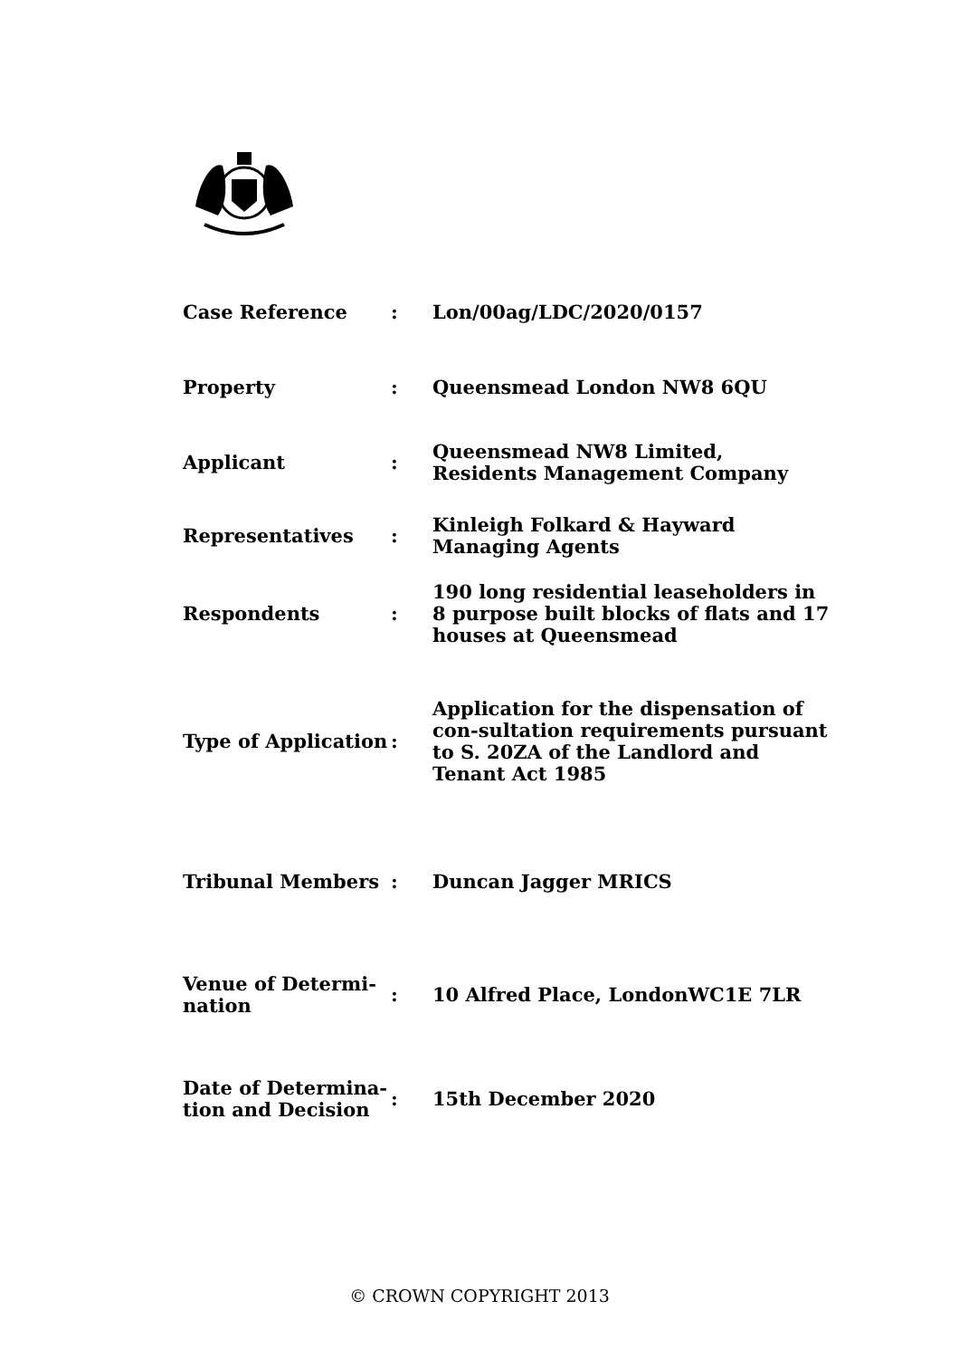| Case Reference | : | Lon/00ag/LDC/2020/0157 |
| Property | : | Queensmead London NW8 6QU |
| Applicant | : | Queensmead NW8 Limited, Residents Management Company |
| Representatives | : | Kinleigh Folkard & Hayward Managing Agents |
| Respondents | : | 190 long residential leaseholders in 8 purpose built blocks of flats and 17 houses at Queensmead |
| Type of Application | : | Application for the dispensation of con-sultation requirements pursuant to S. 20ZA of the Landlord and Tenant Act 1985 |
| Tribunal Members | : | Duncan Jagger MRICS |
| Venue of Determi-nation | : | 10 Alfred Place, LondonWC1E 7LR |
| Date of Determina-tion and Decision | : | 15th December 2020 |
© CROWN COPYRIGHT 2013